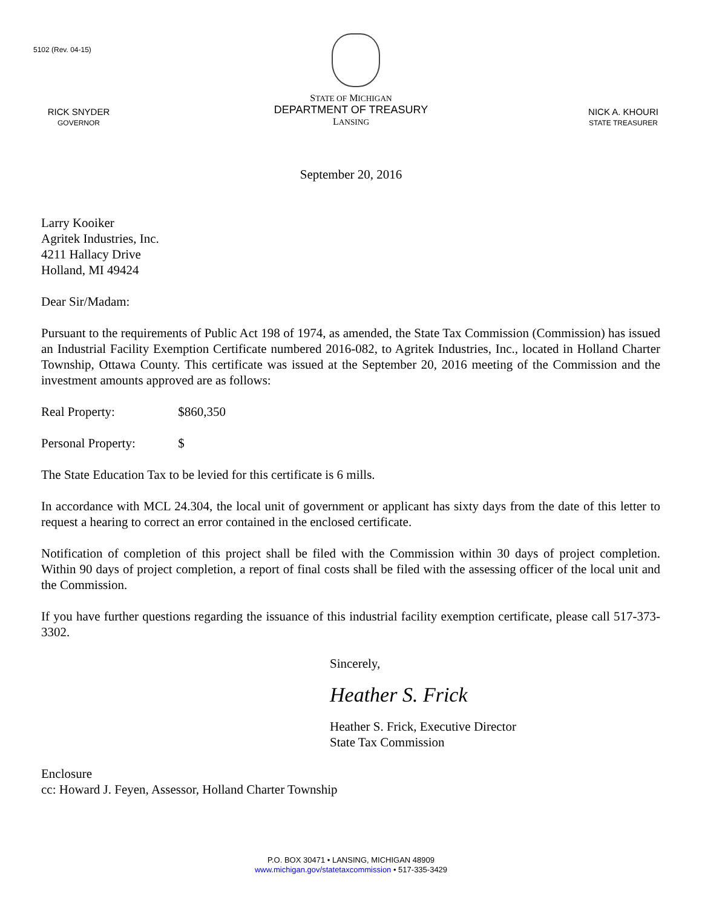5102 (Rev. 04-15)
RICK SNYDER
GOVERNOR
STATE OF MICHIGAN
DEPARTMENT OF TREASURY
LANSING
NICK A. KHOURI
STATE TREASURER
September 20, 2016
Larry Kooiker
Agritek Industries, Inc.
4211 Hallacy Drive
Holland, MI 49424
Dear Sir/Madam:
Pursuant to the requirements of Public Act 198 of 1974, as amended, the State Tax Commission (Commission) has issued an Industrial Facility Exemption Certificate numbered 2016-082, to Agritek Industries, Inc., located in Holland Charter Township, Ottawa County. This certificate was issued at the September 20, 2016 meeting of the Commission and the investment amounts approved are as follows:
Real Property: $860,350
Personal Property: $
The State Education Tax to be levied for this certificate is 6 mills.
In accordance with MCL 24.304, the local unit of government or applicant has sixty days from the date of this letter to request a hearing to correct an error contained in the enclosed certificate.
Notification of completion of this project shall be filed with the Commission within 30 days of project completion. Within 90 days of project completion, a report of final costs shall be filed with the assessing officer of the local unit and the Commission.
If you have further questions regarding the issuance of this industrial facility exemption certificate, please call 517-373-3302.
Sincerely,
Heather S. Frick
Heather S. Frick, Executive Director
State Tax Commission
Enclosure
cc: Howard J. Feyen, Assessor, Holland Charter Township
P.O. BOX 30471 • LANSING, MICHIGAN 48909
www.michigan.gov/statetaxcommission • 517-335-3429